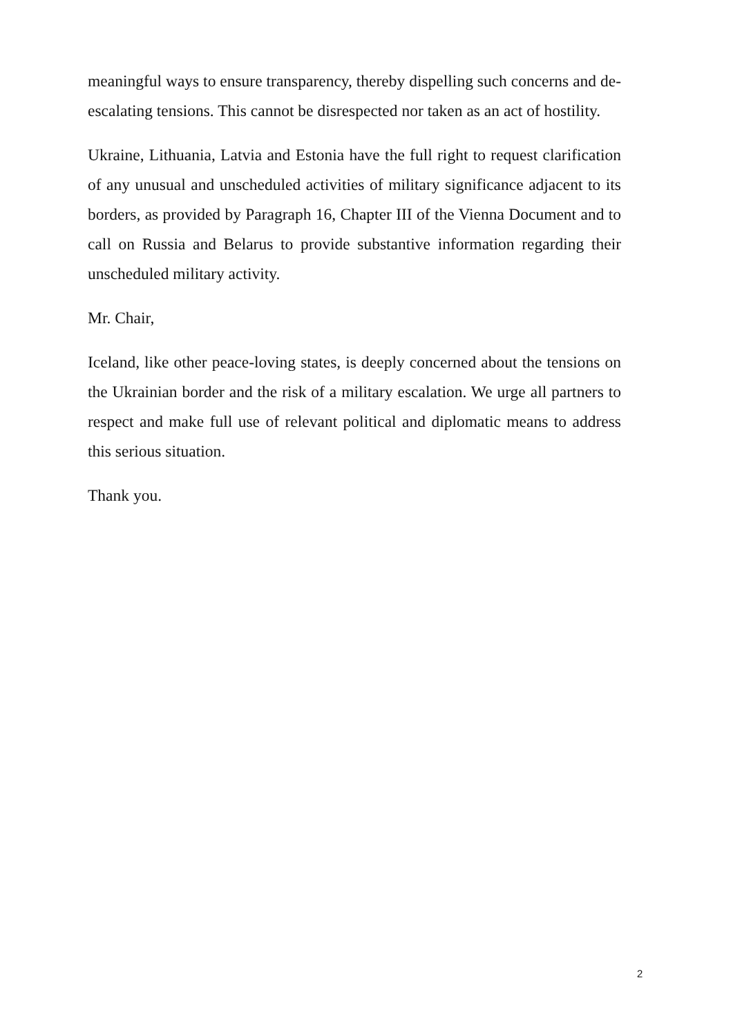meaningful ways to ensure transparency, thereby dispelling such concerns and de-escalating tensions. This cannot be disrespected nor taken as an act of hostility.
Ukraine, Lithuania, Latvia and Estonia have the full right to request clarification of any unusual and unscheduled activities of military significance adjacent to its borders, as provided by Paragraph 16, Chapter III of the Vienna Document and to call on Russia and Belarus to provide substantive information regarding their unscheduled military activity.
Mr. Chair,
Iceland, like other peace-loving states, is deeply concerned about the tensions on the Ukrainian border and the risk of a military escalation. We urge all partners to respect and make full use of relevant political and diplomatic means to address this serious situation.
Thank you.
2